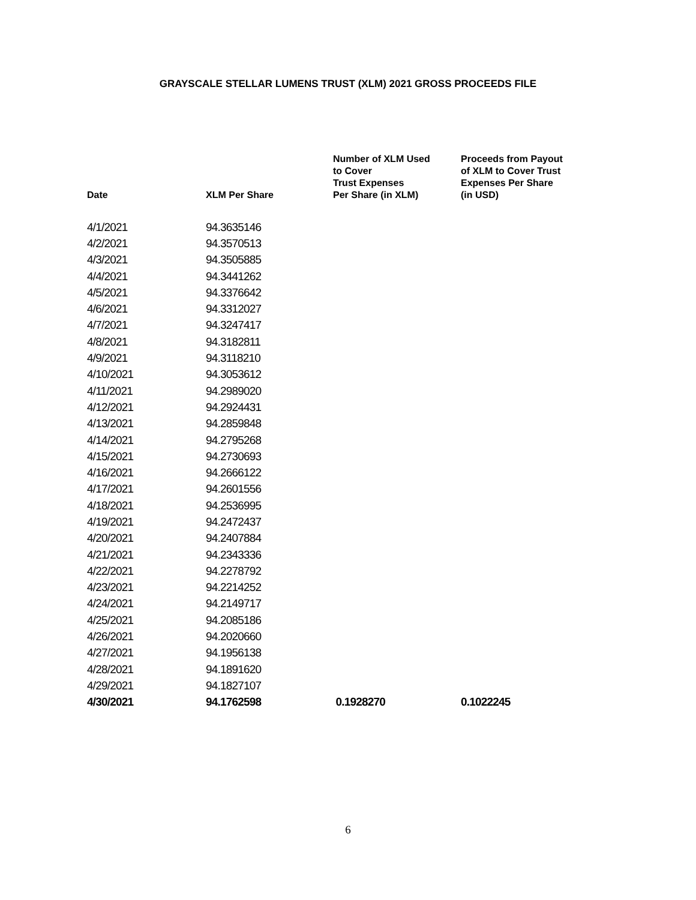GRAYSCALE STELLAR LUMENS TRUST (XLM) 2021 GROSS PROCEEDS FILE
| Date | XLM Per Share | Number of XLM Used to Cover Trust Expenses Per Share (in XLM) | Proceeds from Payout of XLM to Cover Trust Expenses Per Share (in USD) |
| --- | --- | --- | --- |
| 4/1/2021 | 94.3635146 | | |
| 4/2/2021 | 94.3570513 | | |
| 4/3/2021 | 94.3505885 | | |
| 4/4/2021 | 94.3441262 | | |
| 4/5/2021 | 94.3376642 | | |
| 4/6/2021 | 94.3312027 | | |
| 4/7/2021 | 94.3247417 | | |
| 4/8/2021 | 94.3182811 | | |
| 4/9/2021 | 94.3118210 | | |
| 4/10/2021 | 94.3053612 | | |
| 4/11/2021 | 94.2989020 | | |
| 4/12/2021 | 94.2924431 | | |
| 4/13/2021 | 94.2859848 | | |
| 4/14/2021 | 94.2795268 | | |
| 4/15/2021 | 94.2730693 | | |
| 4/16/2021 | 94.2666122 | | |
| 4/17/2021 | 94.2601556 | | |
| 4/18/2021 | 94.2536995 | | |
| 4/19/2021 | 94.2472437 | | |
| 4/20/2021 | 94.2407884 | | |
| 4/21/2021 | 94.2343336 | | |
| 4/22/2021 | 94.2278792 | | |
| 4/23/2021 | 94.2214252 | | |
| 4/24/2021 | 94.2149717 | | |
| 4/25/2021 | 94.2085186 | | |
| 4/26/2021 | 94.2020660 | | |
| 4/27/2021 | 94.1956138 | | |
| 4/28/2021 | 94.1891620 | | |
| 4/29/2021 | 94.1827107 | | |
| 4/30/2021 | 94.1762598 | 0.1928270 | 0.1022245 |
6